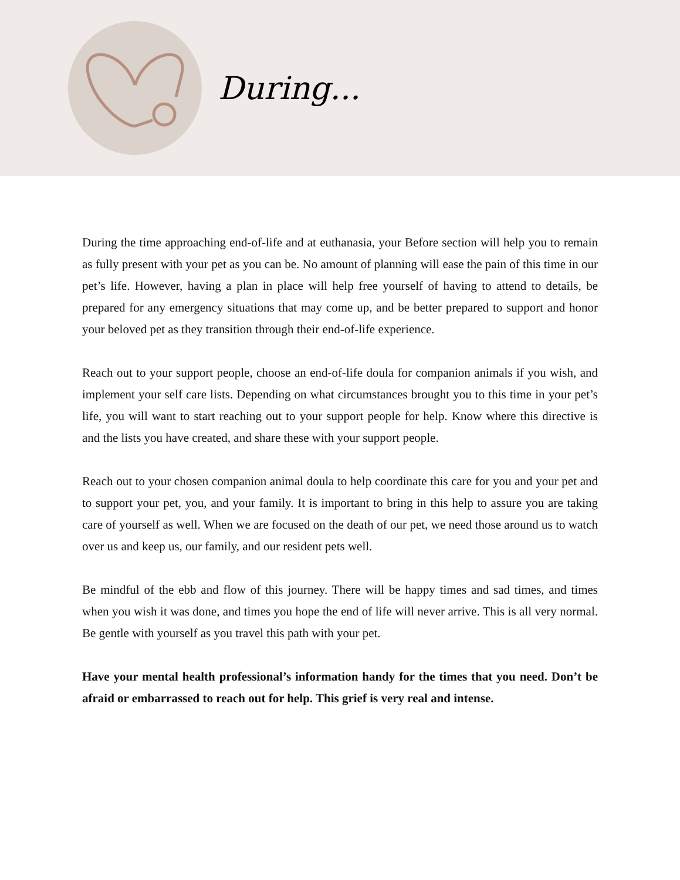During...
During the time approaching end-of-life and at euthanasia, your Before section will help you to remain as fully present with your pet as you can be. No amount of planning will ease the pain of this time in our pet’s life. However, having a plan in place will help free yourself of having to attend to details, be prepared for any emergency situations that may come up, and be better prepared to support and honor your beloved pet as they transition through their end-of-life experience.
Reach out to your support people, choose an end-of-life doula for companion animals if you wish, and implement your self care lists. Depending on what circumstances brought you to this time in your pet’s life, you will want to start reaching out to your support people for help. Know where this directive is and the lists you have created, and share these with your support people.
Reach out to your chosen companion animal doula to help coordinate this care for you and your pet and to support your pet, you, and your family. It is important to bring in this help to assure you are taking care of yourself as well. When we are focused on the death of our pet, we need those around us to watch over us and keep us, our family, and our resident pets well.
Be mindful of the ebb and flow of this journey. There will be happy times and sad times, and times when you wish it was done, and times you hope the end of life will never arrive. This is all very normal. Be gentle with yourself as you travel this path with your pet.
Have your mental health professional’s information handy for the times that you need. Don’t be afraid or embarrassed to reach out for help. This grief is very real and intense.